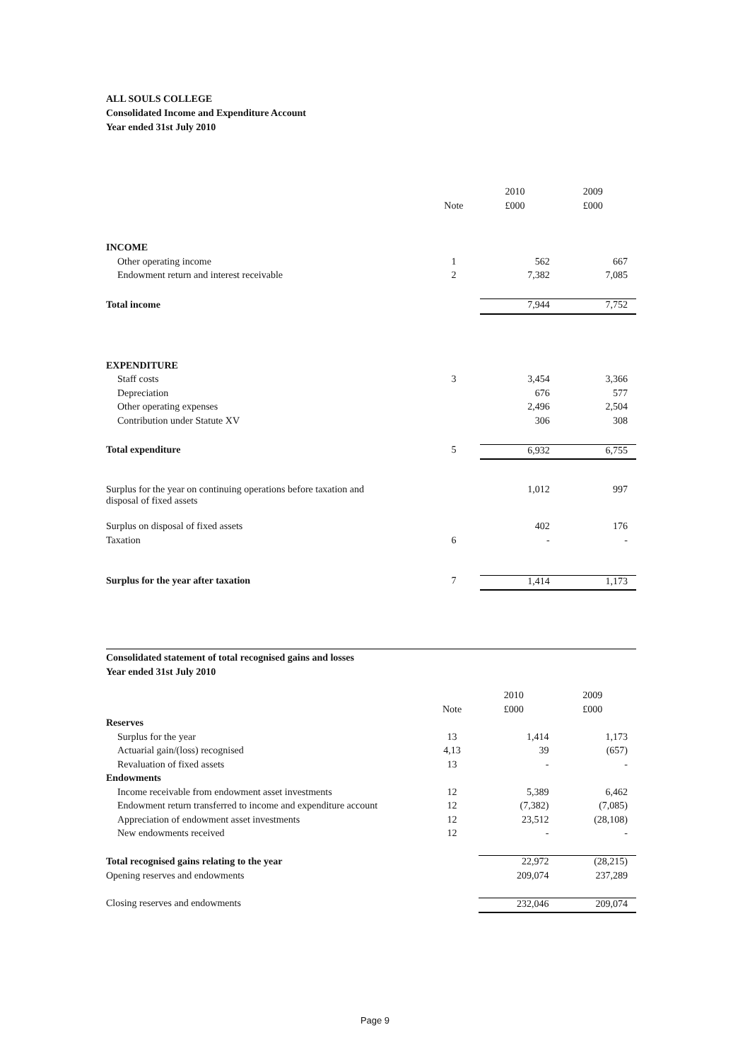ALL SOULS COLLEGE
Consolidated Income and Expenditure Account
Year ended 31st July 2010
| | | 2010 | 2009 |
| | Note | £000 | £000 |
| INCOME | | | |
| Other operating income | 1 | 562 | 667 |
| Endowment return and interest receivable | 2 | 7,382 | 7,085 |
| Total income | | 7,944 | 7,752 |
| EXPENDITURE | | | |
| Staff costs | 3 | 3,454 | 3,366 |
| Depreciation | | 676 | 577 |
| Other operating expenses | | 2,496 | 2,504 |
| Contribution under Statute XV | | 306 | 308 |
| Total expenditure | 5 | 6,932 | 6,755 |
| Surplus for the year on continuing operations before taxation and disposal of fixed assets | | 1,012 | 997 |
| Surplus on disposal of fixed assets | | 402 | 176 |
| Taxation | 6 | - | - |
| Surplus for the year after taxation | 7 | 1,414 | 1,173 |
Consolidated statement of total recognised gains and losses
Year ended 31st July 2010
| | | 2010 | 2009 |
| | Note | £000 | £000 |
| Reserves | | | |
| Surplus for the year | 13 | 1,414 | 1,173 |
| Actuarial gain/(loss) recognised | 4,13 | 39 | (657) |
| Revaluation of fixed assets | 13 | - | - |
| Endowments | | | |
| Income receivable from endowment asset investments | 12 | 5,389 | 6,462 |
| Endowment return transferred to income and expenditure account | 12 | (7,382) | (7,085) |
| Appreciation of endowment asset investments | 12 | 23,512 | (28,108) |
| New endowments received | 12 | - | - |
| Total recognised gains relating to the year | | 22,972 | (28,215) |
| Opening reserves and endowments | | 209,074 | 237,289 |
| Closing reserves and endowments | | 232,046 | 209,074 |
Page 9